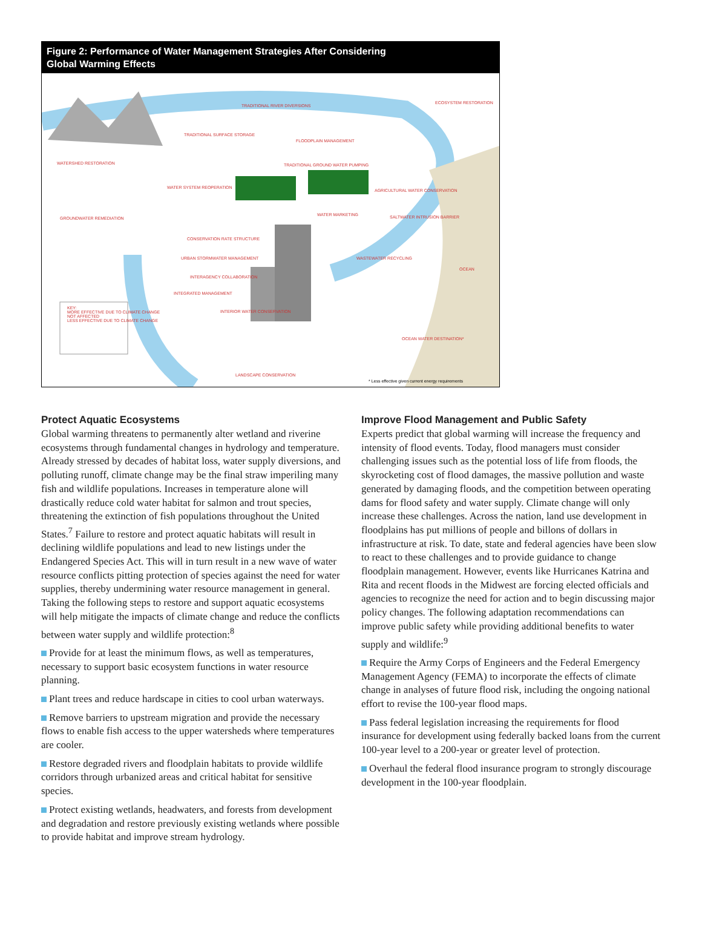Figure 2: Performance of Water Management Strategies After Considering
Global Warming Effects
TRADITIONAL RIVER DIVERSIONS
ECOSYSTEM RESTORATION
TRADITIONAL SURFACE STORAGE
FLOODPLAIN MANAGEMENT
WATERSHED RESTORATION TRADITIONAL GROUND WATER PUMPING
WATER SYSTEM REOPERATION
AGRICULTURAL WATER CONSERVATION
GROUNDWATER REMEDIATION
WATER MARKETING SALTWATER INTRUSION BARRIER
CONSERVATION RATE STRUCTURE
URBAN STORMWATER MANAGEMENT WASTEWATER RECYCLING
OCEAN
INTERAGENCY COLLABORATION
INTEGRATED MANAGEMENT
KEY:
MORE EFFECTIVE DUE TO CLIMATE CHANGE
NOT AFFECTED
LESS EFFECTIVE DUE TO CLIMATE CHANGE
INTERIOR WATER CONSERVATION
OCEAN WATER DESTINATION*
LANDSCAPE CONSERVATION
* Less effective given current energy requirements
Protect Aquatic Ecosystems
Global warming threatens to permanently alter wetland and riverine ecosystems through fundamental changes in hydrology and temperature. Already stressed by decades of habitat loss, water supply diversions, and polluting runoff, climate change may be the final straw imperiling many fish and wildlife populations. Increases in temperature alone will drastically reduce cold water habitat for salmon and trout species, threatening the extinction of fish populations throughout the United States.<sup>7</sup> Failure to restore and protect aquatic habitats will result in declining wildlife populations and lead to new listings under the Endangered Species Act. This will in turn result in a new wave of water resource conflicts pitting protection of species against the need for water supplies, thereby undermining water resource management in general. Taking the following steps to restore and support aquatic ecosystems will help mitigate the impacts of climate change and reduce the conflicts between water supply and wildlife protection:<sup>8</sup>
Provide for at least the minimum flows, as well as temperatures, necessary to support basic ecosystem functions in water resource planning.
Plant trees and reduce hardscape in cities to cool urban waterways.
Remove barriers to upstream migration and provide the necessary flows to enable fish access to the upper watersheds where temperatures are cooler.
Restore degraded rivers and floodplain habitats to provide wildlife corridors through urbanized areas and critical habitat for sensitive species.
Protect existing wetlands, headwaters, and forests from development and degradation and restore previously existing wetlands where possible to provide habitat and improve stream hydrology.
Improve Flood Management and Public Safety
Experts predict that global warming will increase the frequency and intensity of flood events. Today, flood managers must consider challenging issues such as the potential loss of life from floods, the skyrocketing cost of flood damages, the massive pollution and waste generated by damaging floods, and the competition between operating dams for flood safety and water supply. Climate change will only increase these challenges. Across the nation, land use development in floodplains has put millions of people and billons of dollars in infrastructure at risk. To date, state and federal agencies have been slow to react to these challenges and to provide guidance to change floodplain management. However, events like Hurricanes Katrina and Rita and recent floods in the Midwest are forcing elected officials and agencies to recognize the need for action and to begin discussing major policy changes. The following adaptation recommendations can improve public safety while providing additional benefits to water supply and wildlife:<sup>9</sup>
Require the Army Corps of Engineers and the Federal Emergency Management Agency (FEMA) to incorporate the effects of climate change in analyses of future flood risk, including the ongoing national effort to revise the 100-year flood maps.
Pass federal legislation increasing the requirements for flood insurance for development using federally backed loans from the current 100-year level to a 200-year or greater level of protection.
Overhaul the federal flood insurance program to strongly discourage development in the 100-year floodplain.